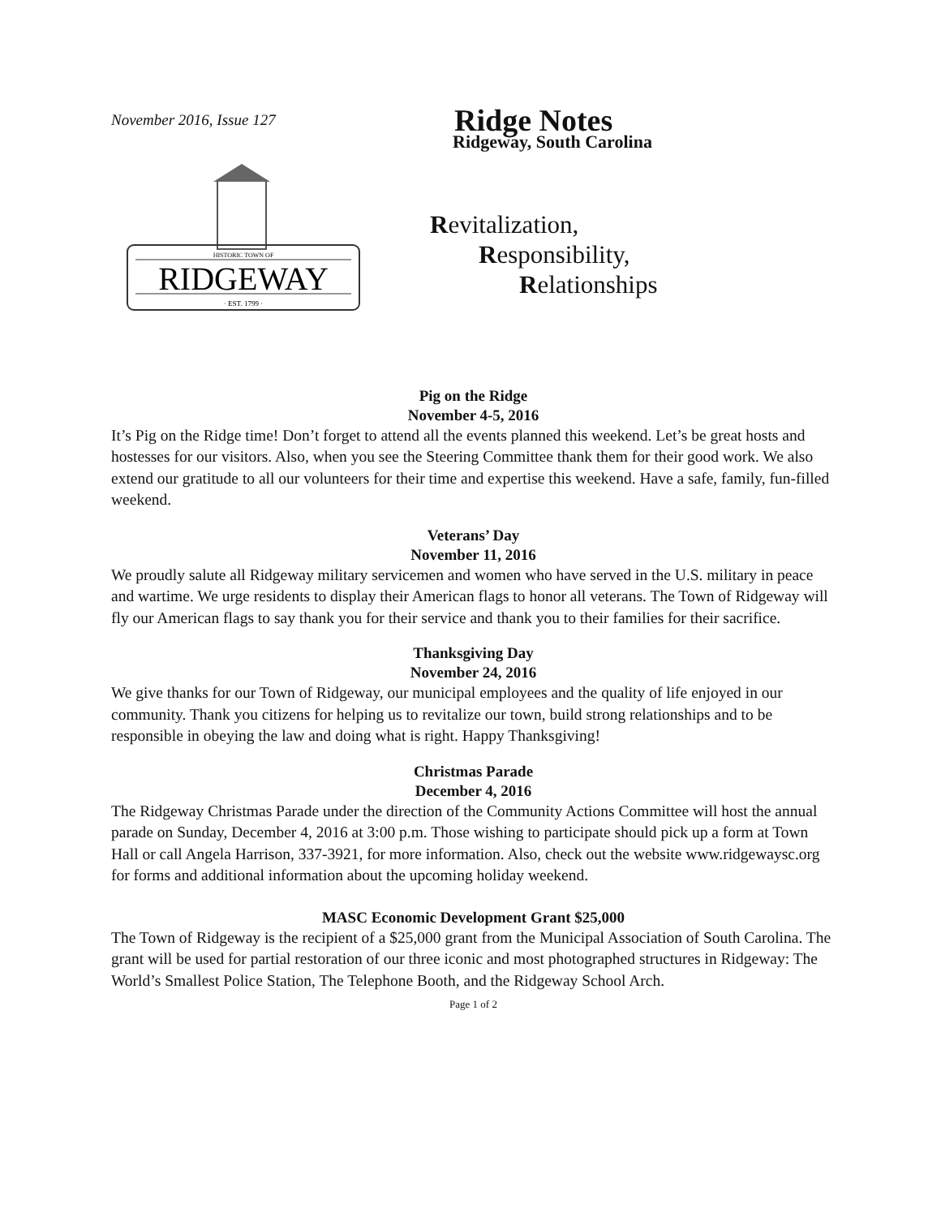November 2016, Issue 127
HISTORIC TOWN OF
RIDGEWAY
· EST. 1799 ·
Ridge Notes
Ridgeway, South Carolina
Revitalization,
Responsibility,
Relationships
Pig on the Ridge
November 4-5, 2016
It’s Pig on the Ridge time! Don’t forget to attend all the events planned this weekend. Let’s be great hosts and hostesses for our visitors. Also, when you see the Steering Committee thank them for their good work. We also extend our gratitude to all our volunteers for their time and expertise this weekend. Have a safe, family, fun-filled weekend.
Veterans’ Day
November 11, 2016
We proudly salute all Ridgeway military servicemen and women who have served in the U.S. military in peace and wartime. We urge residents to display their American flags to honor all veterans. The Town of Ridgeway will fly our American flags to say thank you for their service and thank you to their families for their sacrifice.
Thanksgiving Day
November 24, 2016
We give thanks for our Town of Ridgeway, our municipal employees and the quality of life enjoyed in our community. Thank you citizens for helping us to revitalize our town, build strong relationships and to be responsible in obeying the law and doing what is right. Happy Thanksgiving!
Christmas Parade
December 4, 2016
The Ridgeway Christmas Parade under the direction of the Community Actions Committee will host the annual parade on Sunday, December 4, 2016 at 3:00 p.m. Those wishing to participate should pick up a form at Town Hall or call Angela Harrison, 337-3921, for more information. Also, check out the website www.ridgewaysc.org for forms and additional information about the upcoming holiday weekend.
MASC Economic Development Grant $25,000
The Town of Ridgeway is the recipient of a $25,000 grant from the Municipal Association of South Carolina. The grant will be used for partial restoration of our three iconic and most photographed structures in Ridgeway: The World’s Smallest Police Station, The Telephone Booth, and the Ridgeway School Arch.
Page 1 of 2